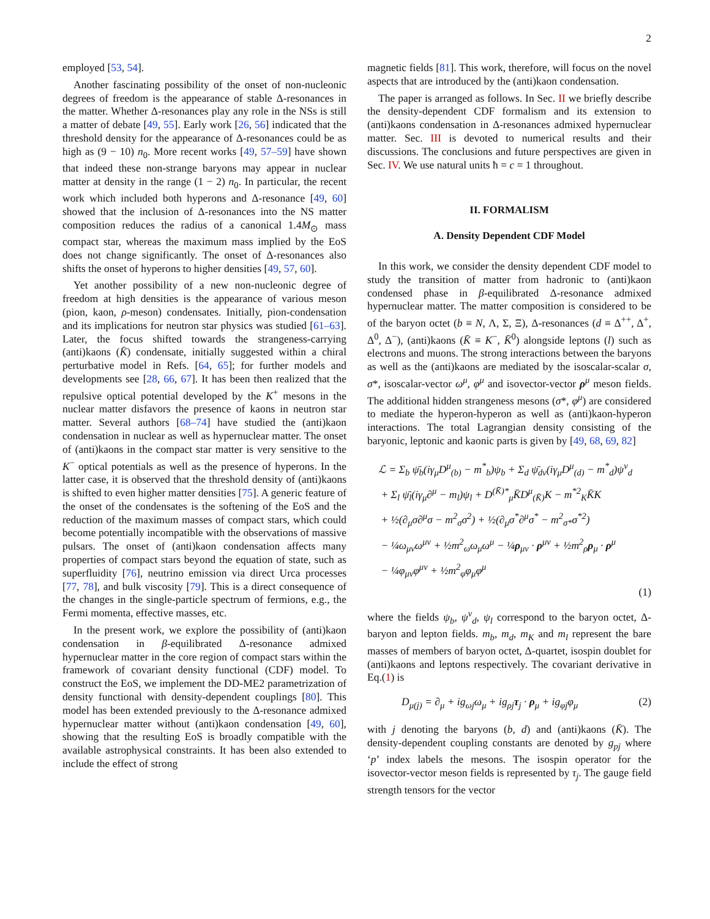2
employed [53, 54].
Another fascinating possibility of the onset of non-nucleonic degrees of freedom is the appearance of stable Δ-resonances in the matter. Whether Δ-resonances play any role in the NSs is still a matter of debate [49, 55]. Early work [26, 56] indicated that the threshold density for the appearance of Δ-resonances could be as high as (9 − 10) n<sub>0</sub>. More recent works [49, 57–59] have shown that indeed these non-strange baryons may appear in nuclear matter at density in the range (1 − 2) n<sub>0</sub>. In particular, the recent work which included both hyperons and Δ-resonance [49, 60] showed that the inclusion of Δ-resonances into the NS matter composition reduces the radius of a canonical 1.4M<sub>⊙</sub> mass compact star, whereas the maximum mass implied by the EoS does not change significantly. The onset of Δ-resonances also shifts the onset of hyperons to higher densities [49, 57, 60].
Yet another possibility of a new non-nucleonic degree of freedom at high densities is the appearance of various meson (pion, kaon, ρ-meson) condensates. Initially, pion-condensation and its implications for neutron star physics was studied [61–63]. Later, the focus shifted towards the strangeness-carrying (anti)kaons (K̄) condensate, initially suggested within a chiral perturbative model in Refs. [64, 65]; for further models and developments see [28, 66, 67]. It has been then realized that the repulsive optical potential developed by the K<sup>+</sup> mesons in the nuclear matter disfavors the presence of kaons in neutron star matter. Several authors [68–74] have studied the (anti)kaon condensation in nuclear as well as hypernuclear matter. The onset of (anti)kaons in the compact star matter is very sensitive to the K<sup>−</sup> optical potentials as well as the presence of hyperons. In the latter case, it is observed that the threshold density of (anti)kaons is shifted to even higher matter densities [75]. A generic feature of the onset of the condensates is the softening of the EoS and the reduction of the maximum masses of compact stars, which could become potentially incompatible with the observations of massive pulsars. The onset of (anti)kaon condensation affects many properties of compact stars beyond the equation of state, such as superfluidity [76], neutrino emission via direct Urca processes [77, 78], and bulk viscosity [79]. This is a direct consequence of the changes in the single-particle spectrum of fermions, e.g., the Fermi momenta, effective masses, etc.
In the present work, we explore the possibility of (anti)kaon condensation in β-equilibrated Δ-resonance admixed hypernuclear matter in the core region of compact stars within the framework of covariant density functional (CDF) model. To construct the EoS, we implement the DD-ME2 parametrization of density functional with density-dependent couplings [80]. This model has been extended previously to the Δ-resonance admixed hypernuclear matter without (anti)kaon condensation [49, 60], showing that the resulting EoS is broadly compatible with the available astrophysical constraints. It has been also extended to include the effect of strong
magnetic fields [81]. This work, therefore, will focus on the novel aspects that are introduced by the (anti)kaon condensation.
The paper is arranged as follows. In Sec. II we briefly describe the density-dependent CDF formalism and its extension to (anti)kaons condensation in Δ-resonances admixed hypernuclear matter. Sec. III is devoted to numerical results and their discussions. The conclusions and future perspectives are given in Sec. IV. We use natural units ħ = c = 1 throughout.
II. FORMALISM
A. Density Dependent CDF Model
In this work, we consider the density dependent CDF model to study the transition of matter from hadronic to (anti)kaon condensed phase in β-equilibrated Δ-resonance admixed hypernuclear matter. The matter composition is considered to be of the baryon octet (b ≡ N, Λ, Σ, Ξ), Δ-resonances (d ≡ Δ<sup>++</sup>, Δ<sup>+</sup>, Δ<sup>0</sup>, Δ<sup>−</sup>), (anti)kaons (K̄ ≡ K<sup>−</sup>, K̄<sup>0</sup>) alongside leptons (l) such as electrons and muons. The strong interactions between the baryons as well as the (anti)kaons are mediated by the isoscalar-scalar σ, σ*, isoscalar-vector ω<sup>μ</sup>, φ<sup>μ</sup> and isovector-vector ρ<sup>μ</sup> meson fields. The additional hidden strangeness mesons (σ*, φ<sup>μ</sup>) are considered to mediate the hyperon-hyperon as well as (anti)kaon-hyperon interactions. The total Lagrangian density consisting of the baryonic, leptonic and kaonic parts is given by [49, 68, 69, 82]
ℒ = Σ<sub>b</sub> ψ̄<sub>b</sub>(iγ<sub>μ</sub>D<sup>μ</sup><sub>(b)</sub> − m<sup>*</sup><sub>b</sub>)ψ<sub>b</sub> + Σ<sub>d</sub> ψ̄<sub>dν</sub>(iγ<sub>μ</sub>D<sup>μ</sup><sub>(d)</sub> − m<sup>*</sup><sub>d</sub>)ψ<sup>ν</sup><sub>d</sub>
+ Σ<sub>l</sub> ψ̄<sub>l</sub>(iγ<sub>μ</sub>∂<sup>μ</sup> − m<sub>l</sub>)ψ<sub>l</sub> + D<sup>(K̄)*</sup><sub>μ</sub>K̄D<sup>μ</sup><sub>(K̄)</sub>K − m<sup>*2</sup><sub>K</sub>K̄K
+ ½(∂<sub>μ</sub>σ∂<sup>μ</sup>σ − m<sup>2</sup><sub>σ</sub>σ<sup>2</sup>) + ½(∂<sub>μ</sub>σ<sup>*</sup>∂<sup>μ</sup>σ<sup>*</sup> − m<sup>2</sup><sub>σ*</sub>σ<sup>*2</sup>)
− ¼ω<sub>μν</sub>ω<sup>μν</sup> + ½m<sup>2</sup><sub>ω</sub>ω<sub>μ</sub>ω<sup>μ</sup> − ¼ρ<sub>μν</sub> · ρ<sup>μν</sup> + ½m<sup>2</sup><sub>ρ</sub>ρ<sub>μ</sub> · ρ<sup>μ</sup>
− ¼φ<sub>μν</sub>φ<sup>μν</sup> + ½m<sup>2</sup><sub>φ</sub>φ<sub>μ</sub>φ<sup>μ</sup>
(1)
where the fields ψ<sub>b</sub>, ψ<sup>ν</sup><sub>d</sub>, ψ<sub>l</sub> correspond to the baryon octet, Δ-baryon and lepton fields. m<sub>b</sub>, m<sub>d</sub>, m<sub>K</sub> and m<sub>l</sub> represent the bare masses of members of baryon octet, Δ-quartet, isospin doublet for (anti)kaons and leptons respectively. The covariant derivative in Eq.(1) is
D<sub>μ(j)</sub> = ∂<sub>μ</sub> + ig<sub>ωj</sub>ω<sub>μ</sub> + ig<sub>ρj</sub>τ<sub>j</sub> · ρ<sub>μ</sub> + ig<sub>φj</sub>φ<sub>μ</sub> (2)
with j denoting the baryons (b, d) and (anti)kaons (K̄). The density-dependent coupling constants are denoted by g<sub>pj</sub> where ‘p’ index labels the mesons. The isospin operator for the isovector-vector meson fields is represented by τ<sub>j</sub>. The gauge field strength tensors for the vector